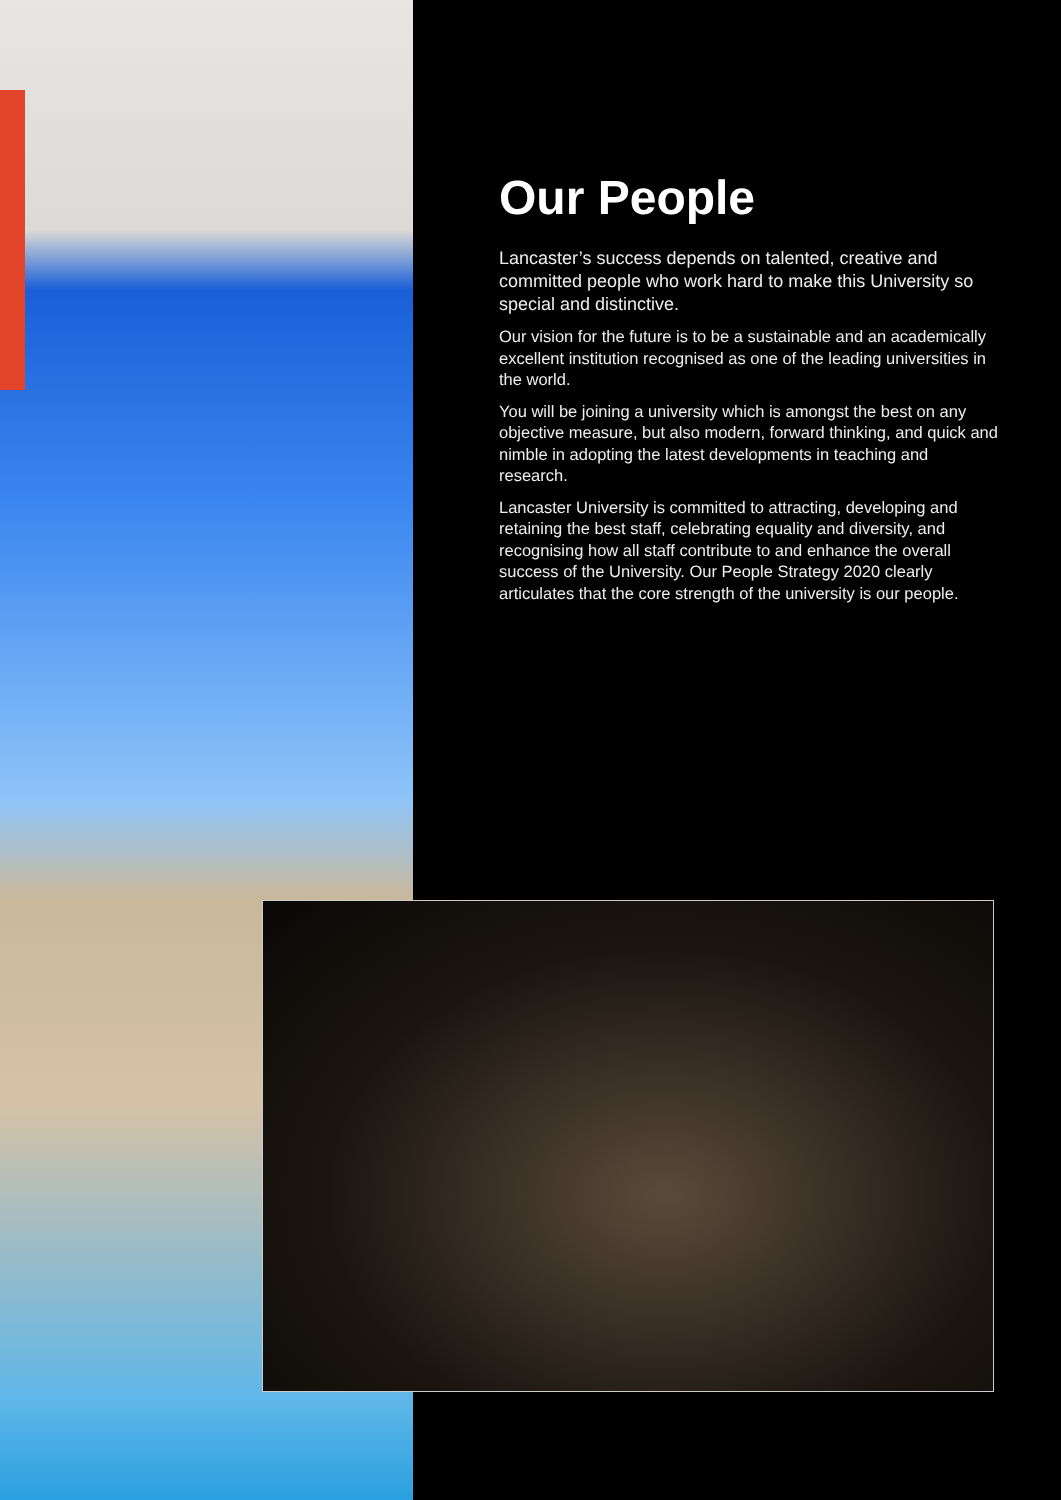Our People
Lancaster’s success depends on talented, creative and committed people who work hard to make this University so special and distinctive.
Our vision for the future is to be a sustainable and an academically excellent institution recognised as one of the leading universities in the world.
You will be joining a university which is amongst the best on any objective measure, but also modern, forward thinking, and quick and nimble in adopting the latest developments in teaching and research.
Lancaster University is committed to attracting, developing and retaining the best staff, celebrating equality and diversity, and recognising how all staff contribute to and enhance the overall success of the University. Our People Strategy 2020 clearly articulates that the core strength of the university is our people.